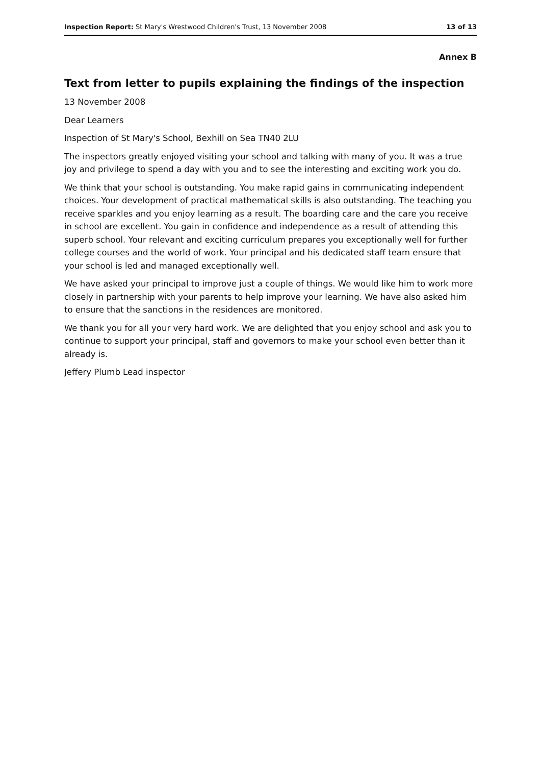Inspection Report: St Mary's Wrestwood Children's Trust, 13 November 2008 13 of 13
Annex B
Text from letter to pupils explaining the findings of the inspection
13 November 2008
Dear Learners
Inspection of St Mary's School, Bexhill on Sea TN40 2LU
The inspectors greatly enjoyed visiting your school and talking with many of you. It was a true joy and privilege to spend a day with you and to see the interesting and exciting work you do.
We think that your school is outstanding. You make rapid gains in communicating independent choices. Your development of practical mathematical skills is also outstanding. The teaching you receive sparkles and you enjoy learning as a result. The boarding care and the care you receive in school are excellent. You gain in confidence and independence as a result of attending this superb school. Your relevant and exciting curriculum prepares you exceptionally well for further college courses and the world of work. Your principal and his dedicated staff team ensure that your school is led and managed exceptionally well.
We have asked your principal to improve just a couple of things. We would like him to work more closely in partnership with your parents to help improve your learning. We have also asked him to ensure that the sanctions in the residences are monitored.
We thank you for all your very hard work. We are delighted that you enjoy school and ask you to continue to support your principal, staff and governors to make your school even better than it already is.
Jeffery Plumb Lead inspector